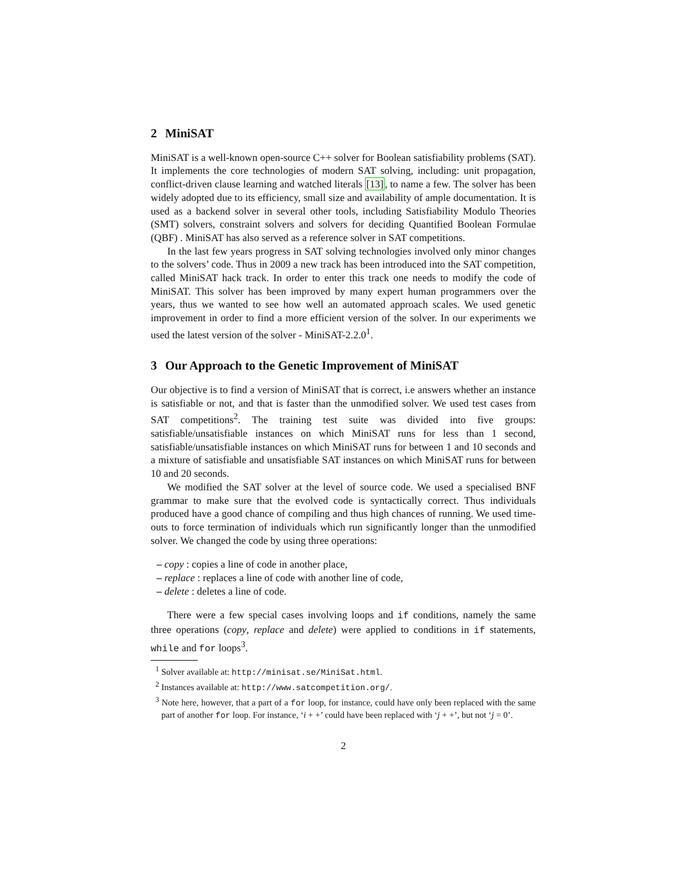2 MiniSAT
MiniSAT is a well-known open-source C++ solver for Boolean satisfiability problems (SAT). It implements the core technologies of modern SAT solving, including: unit propagation, conflict-driven clause learning and watched literals [13], to name a few. The solver has been widely adopted due to its efficiency, small size and availability of ample documentation. It is used as a backend solver in several other tools, including Satisfiability Modulo Theories (SMT) solvers, constraint solvers and solvers for deciding Quantified Boolean Formulae (QBF) . MiniSAT has also served as a reference solver in SAT competitions.
In the last few years progress in SAT solving technologies involved only minor changes to the solvers’ code. Thus in 2009 a new track has been introduced into the SAT competition, called MiniSAT hack track. In order to enter this track one needs to modify the code of MiniSAT. This solver has been improved by many expert human programmers over the years, thus we wanted to see how well an automated approach scales. We used genetic improvement in order to find a more efficient version of the solver. In our experiments we used the latest version of the solver - MiniSAT-2.2.0<sup>1</sup>.
3 Our Approach to the Genetic Improvement of MiniSAT
Our objective is to find a version of MiniSAT that is correct, i.e answers whether an instance is satisfiable or not, and that is faster than the unmodified solver. We used test cases from SAT competitions<sup>2</sup>. The training test suite was divided into five groups: satisfiable/unsatisfiable instances on which MiniSAT runs for less than 1 second, satisfiable/unsatisfiable instances on which MiniSAT runs for between 1 and 10 seconds and a mixture of satisfiable and unsatisfiable SAT instances on which MiniSAT runs for between 10 and 20 seconds.
We modified the SAT solver at the level of source code. We used a specialised BNF grammar to make sure that the evolved code is syntactically correct. Thus individuals produced have a good chance of compiling and thus high chances of running. We used time-outs to force termination of individuals which run significantly longer than the unmodified solver. We changed the code by using three operations:
– copy : copies a line of code in another place,
– replace : replaces a line of code with another line of code,
– delete : deletes a line of code.
There were a few special cases involving loops and if conditions, namely the same three operations (copy, replace and delete) were applied to conditions in if statements, while and for loops<sup>3</sup>.
<sup>1</sup> Solver available at: http://minisat.se/MiniSat.html.
<sup>2</sup> Instances available at: http://www.satcompetition.org/.
<sup>3</sup> Note here, however, that a part of a for loop, for instance, could have only been replaced with the same part of another for loop. For instance, ‘i + +’ could have been replaced with ‘j + +’, but not ‘j = 0’.
2